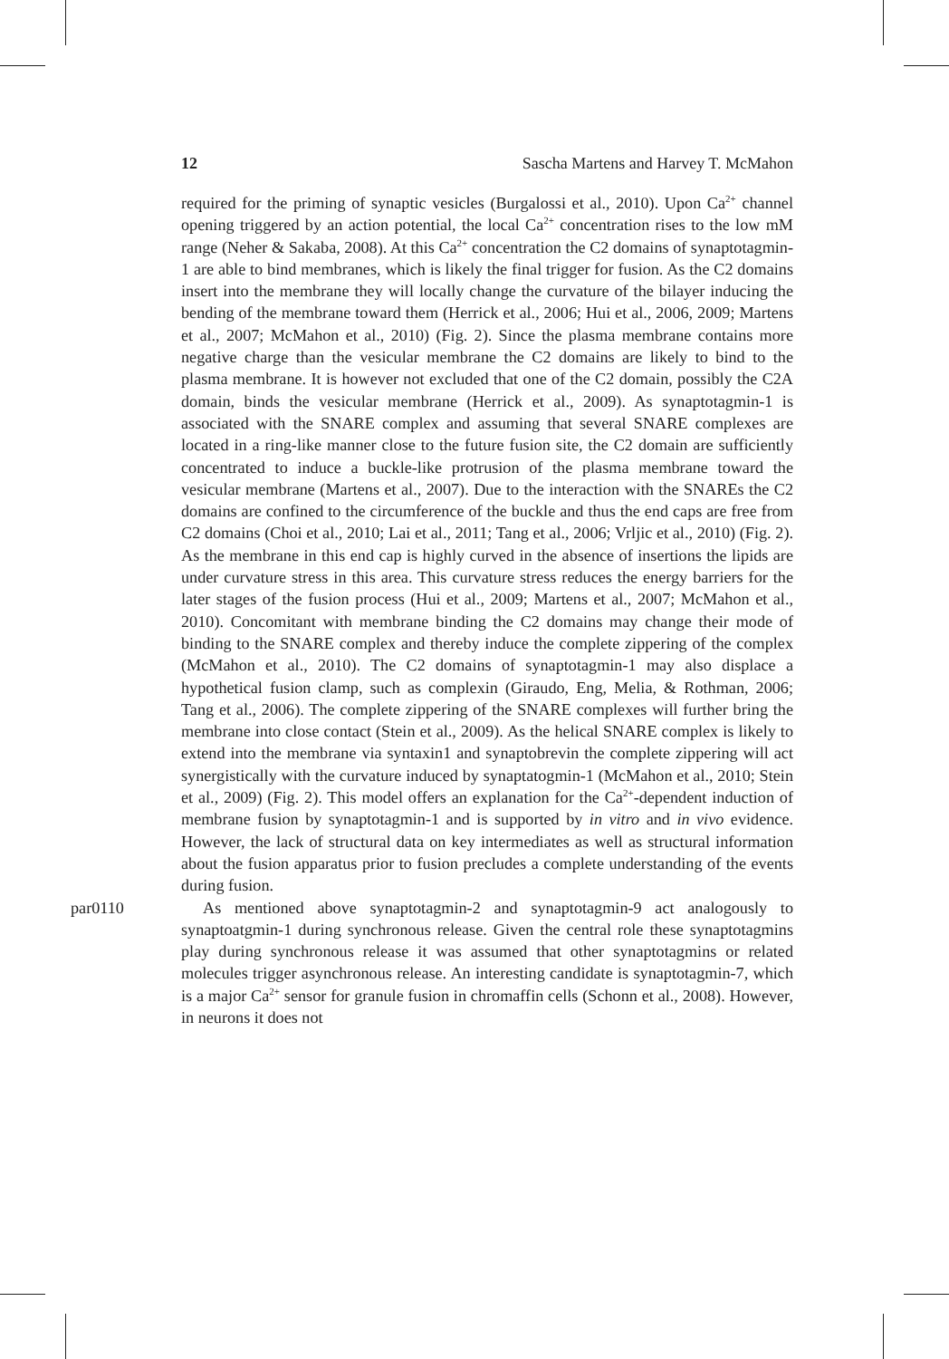12 Sascha Martens and Harvey T. McMahon
required for the priming of synaptic vesicles (Burgalossi et al., 2010). Upon Ca<sup>2+</sup> channel opening triggered by an action potential, the local Ca<sup>2+</sup> concentration rises to the low mM range (Neher & Sakaba, 2008). At this Ca<sup>2+</sup> concentration the C2 domains of synaptotagmin-1 are able to bind membranes, which is likely the final trigger for fusion. As the C2 domains insert into the membrane they will locally change the curvature of the bilayer inducing the bending of the membrane toward them (Herrick et al., 2006; Hui et al., 2006, 2009; Martens et al., 2007; McMahon et al., 2010) (Fig. 2). Since the plasma membrane contains more negative charge than the vesicular membrane the C2 domains are likely to bind to the plasma membrane. It is however not excluded that one of the C2 domain, possibly the C2A domain, binds the vesicular membrane (Herrick et al., 2009). As synaptotagmin-1 is associated with the SNARE complex and assuming that several SNARE complexes are located in a ring-like manner close to the future fusion site, the C2 domain are sufficiently concentrated to induce a buckle-like protrusion of the plasma membrane toward the vesicular membrane (Martens et al., 2007). Due to the interaction with the SNAREs the C2 domains are confined to the circumference of the buckle and thus the end caps are free from C2 domains (Choi et al., 2010; Lai et al., 2011; Tang et al., 2006; Vrljic et al., 2010) (Fig. 2). As the membrane in this end cap is highly curved in the absence of insertions the lipids are under curvature stress in this area. This curvature stress reduces the energy barriers for the later stages of the fusion process (Hui et al., 2009; Martens et al., 2007; McMahon et al., 2010). Concomitant with membrane binding the C2 domains may change their mode of binding to the SNARE complex and thereby induce the complete zippering of the complex (McMahon et al., 2010). The C2 domains of synaptotagmin-1 may also displace a hypothetical fusion clamp, such as complexin (Giraudo, Eng, Melia, & Rothman, 2006; Tang et al., 2006). The complete zippering of the SNARE complexes will further bring the membrane into close contact (Stein et al., 2009). As the helical SNARE complex is likely to extend into the membrane via syntaxin1 and synaptobrevin the complete zippering will act synergistically with the curvature induced by synaptatogmin-1 (McMahon et al., 2010; Stein et al., 2009) (Fig. 2). This model offers an explanation for the Ca<sup>2+</sup>-dependent induction of membrane fusion by synaptotagmin-1 and is supported by in vitro and in vivo evidence. However, the lack of structural data on key intermediates as well as structural information about the fusion apparatus prior to fusion precludes a complete understanding of the events during fusion.
par0110 As mentioned above synaptotagmin-2 and synaptotagmin-9 act analogously to synaptoatgmin-1 during synchronous release. Given the central role these synaptotagmins play during synchronous release it was assumed that other synaptotagmins or related molecules trigger asynchronous release. An interesting candidate is synaptotagmin-7, which is a major Ca<sup>2+</sup> sensor for granule fusion in chromaffin cells (Schonn et al., 2008). However, in neurons it does not